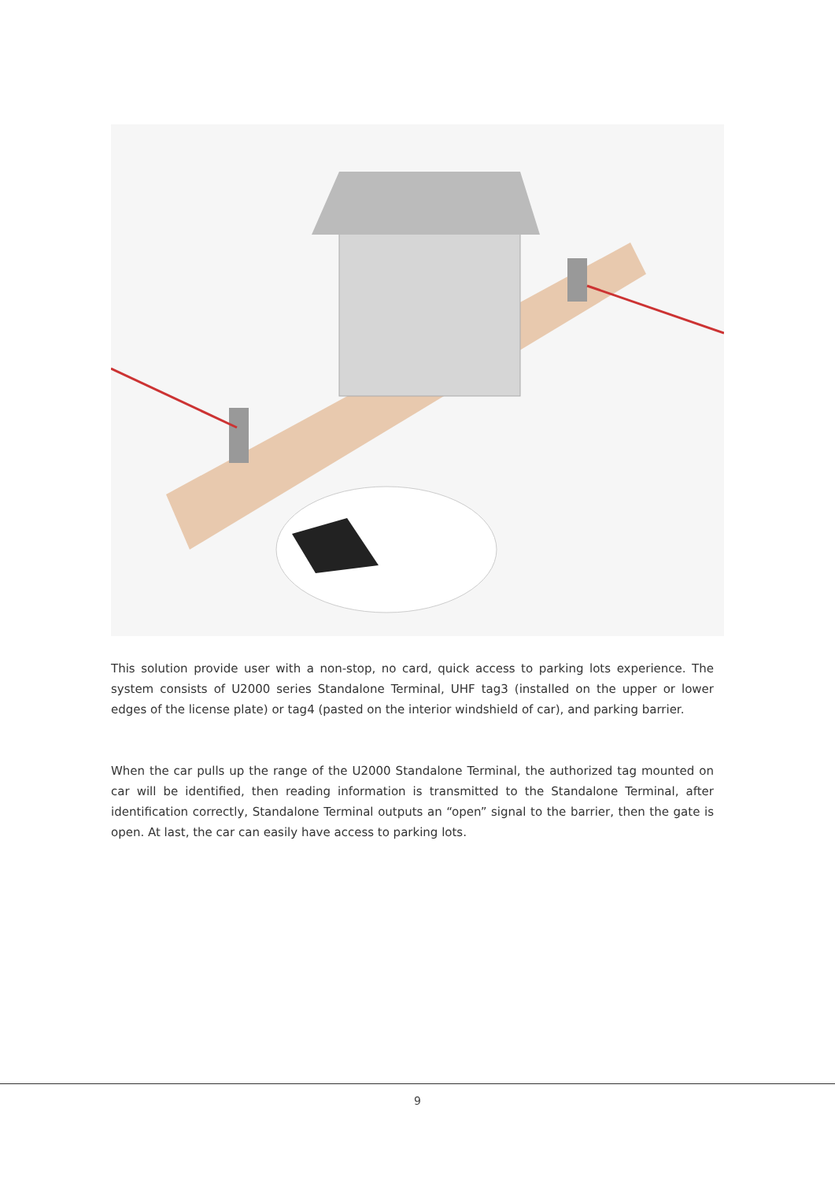This solution provide user with a non-stop, no card, quick access to parking lots experience. The system consists of U2000 series Standalone Terminal, UHF tag3 (installed on the upper or lower edges of the license plate) or tag4 (pasted on the interior windshield of car), and parking barrier.
When the car pulls up the range of the U2000 Standalone Terminal, the authorized tag mounted on car will be identified, then reading information is transmitted to the Standalone Terminal, after identification correctly, Standalone Terminal outputs an “open” signal to the barrier, then the gate is open. At last, the car can easily have access to parking lots.
9